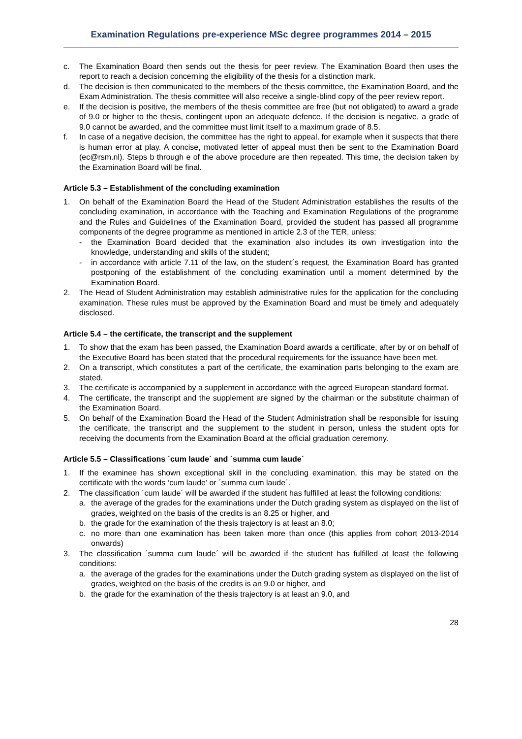Examination Regulations pre-experience MSc degree programmes 2014 – 2015
c. The Examination Board then sends out the thesis for peer review. The Examination Board then uses the report to reach a decision concerning the eligibility of the thesis for a distinction mark.
d. The decision is then communicated to the members of the thesis committee, the Examination Board, and the Exam Administration. The thesis committee will also receive a single-blind copy of the peer review report.
e. If the decision is positive, the members of the thesis committee are free (but not obligated) to award a grade of 9.0 or higher to the thesis, contingent upon an adequate defence. If the decision is negative, a grade of 9.0 cannot be awarded, and the committee must limit itself to a maximum grade of 8.5.
f. In case of a negative decision, the committee has the right to appeal, for example when it suspects that there is human error at play. A concise, motivated letter of appeal must then be sent to the Examination Board (ec@rsm.nl). Steps b through e of the above procedure are then repeated. This time, the decision taken by the Examination Board will be final.
Article 5.3 – Establishment of the concluding examination
1. On behalf of the Examination Board the Head of the Student Administration establishes the results of the concluding examination, in accordance with the Teaching and Examination Regulations of the programme and the Rules and Guidelines of the Examination Board, provided the student has passed all programme components of the degree programme as mentioned in article 2.3 of the TER, unless:
- the Examination Board decided that the examination also includes its own investigation into the knowledge, understanding and skills of the student;
- in accordance with article 7.11 of the law, on the student´s request, the Examination Board has granted postponing of the establishment of the concluding examination until a moment determined by the Examination Board.
2. The Head of Student Administration may establish administrative rules for the application for the concluding examination. These rules must be approved by the Examination Board and must be timely and adequately disclosed.
Article 5.4 – the certificate, the transcript and the supplement
1. To show that the exam has been passed, the Examination Board awards a certificate, after by or on behalf of the Executive Board has been stated that the procedural requirements for the issuance have been met.
2. On a transcript, which constitutes a part of the certificate, the examination parts belonging to the exam are stated.
3. The certificate is accompanied by a supplement in accordance with the agreed European standard format.
4. The certificate, the transcript and the supplement are signed by the chairman or the substitute chairman of the Examination Board.
5. On behalf of the Examination Board the Head of the Student Administration shall be responsible for issuing the certificate, the transcript and the supplement to the student in person, unless the student opts for receiving the documents from the Examination Board at the official graduation ceremony.
Article 5.5 – Classifications ´cum laude´ and ´summa cum laude´
1. If the examinee has shown exceptional skill in the concluding examination, this may be stated on the certificate with the words ‘cum laude’ or ´summa cum laude´.
2. The classification ´cum laude´ will be awarded if the student has fulfilled at least the following conditions:
a. the average of the grades for the examinations under the Dutch grading system as displayed on the list of grades, weighted on the basis of the credits is an 8.25 or higher, and
b. the grade for the examination of the thesis trajectory is at least an 8.0;
c. no more than one examination has been taken more than once (this applies from cohort 2013-2014 onwards)
3. The classification ´summa cum laude´ will be awarded if the student has fulfilled at least the following conditions:
a. the average of the grades for the examinations under the Dutch grading system as displayed on the list of grades, weighted on the basis of the credits is an 9.0 or higher, and
b. the grade for the examination of the thesis trajectory is at least an 9.0, and
28